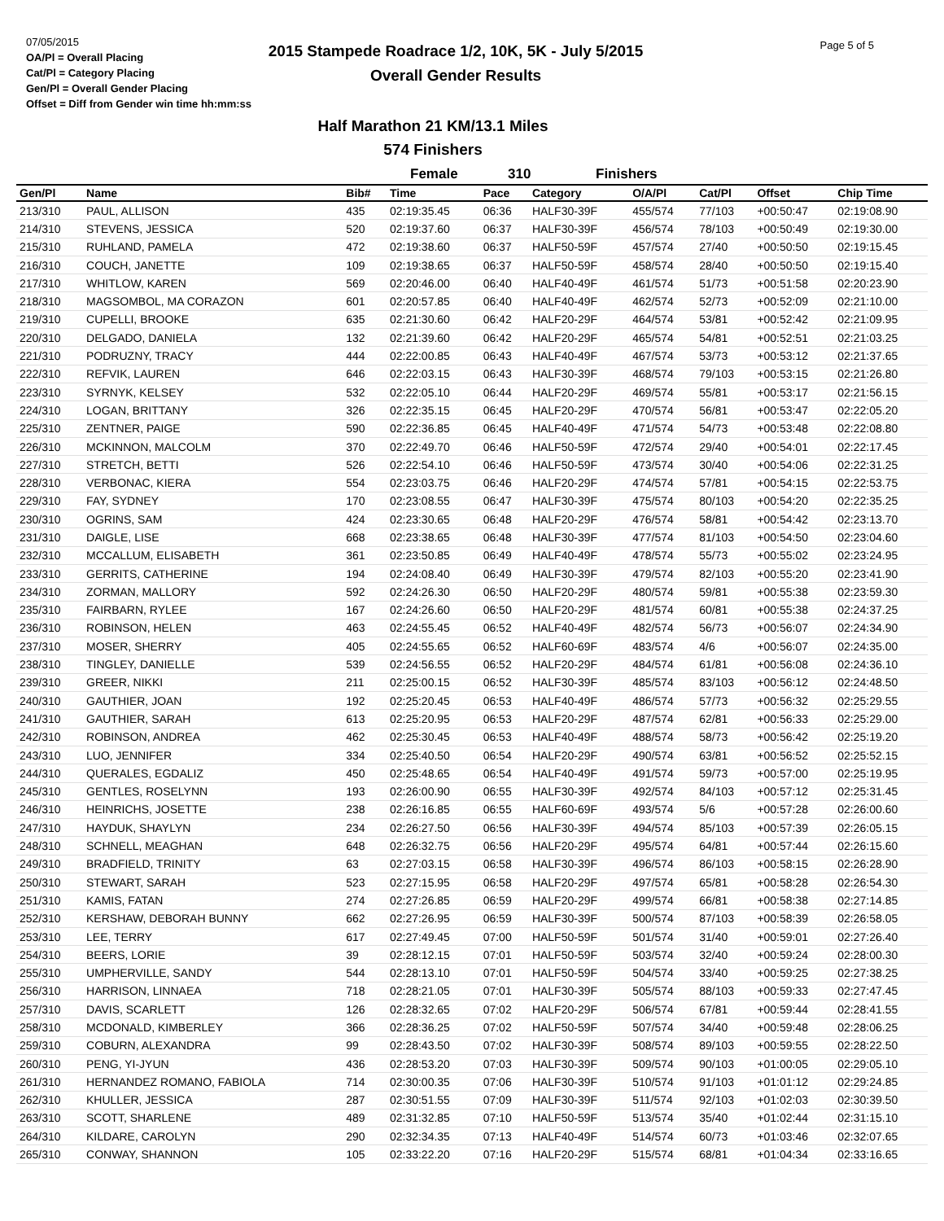07/05/2015
OA/Pl = Overall Placing
Cat/Pl = Category Placing
Gen/Pl = Overall Gender Placing
Offset = Diff from Gender win time hh:mm:ss
2015 Stampede Roadrace 1/2, 10K, 5K - July 5/2015
Overall Gender Results
Page 5 of 5
Half Marathon 21 KM/13.1 Miles
574 Finishers
Female 310 Finishers
| Gen/Pl | Name | Bib# | Time | Pace | Category | O/A/Pl | Cat/Pl | Offset | Chip Time |
| --- | --- | --- | --- | --- | --- | --- | --- | --- | --- |
| 213/310 | PAUL, ALLISON | 435 | 02:19:35.45 | 06:36 | HALF30-39F | 455/574 | 77/103 | +00:50:47 | 02:19:08.90 |
| 214/310 | STEVENS, JESSICA | 520 | 02:19:37.60 | 06:37 | HALF30-39F | 456/574 | 78/103 | +00:50:49 | 02:19:30.00 |
| 215/310 | RUHLAND, PAMELA | 472 | 02:19:38.60 | 06:37 | HALF50-59F | 457/574 | 27/40 | +00:50:50 | 02:19:15.45 |
| 216/310 | COUCH, JANETTE | 109 | 02:19:38.65 | 06:37 | HALF50-59F | 458/574 | 28/40 | +00:50:50 | 02:19:15.40 |
| 217/310 | WHITLOW, KAREN | 569 | 02:20:46.00 | 06:40 | HALF40-49F | 461/574 | 51/73 | +00:51:58 | 02:20:23.90 |
| 218/310 | MAGSOMBOL, MA CORAZON | 601 | 02:20:57.85 | 06:40 | HALF40-49F | 462/574 | 52/73 | +00:52:09 | 02:21:10.00 |
| 219/310 | CUPELLI, BROOKE | 635 | 02:21:30.60 | 06:42 | HALF20-29F | 464/574 | 53/81 | +00:52:42 | 02:21:09.95 |
| 220/310 | DELGADO, DANIELA | 132 | 02:21:39.60 | 06:42 | HALF20-29F | 465/574 | 54/81 | +00:52:51 | 02:21:03.25 |
| 221/310 | PODRUZNY, TRACY | 444 | 02:22:00.85 | 06:43 | HALF40-49F | 467/574 | 53/73 | +00:53:12 | 02:21:37.65 |
| 222/310 | REFVIK, LAUREN | 646 | 02:22:03.15 | 06:43 | HALF30-39F | 468/574 | 79/103 | +00:53:15 | 02:21:26.80 |
| 223/310 | SYRNYK, KELSEY | 532 | 02:22:05.10 | 06:44 | HALF20-29F | 469/574 | 55/81 | +00:53:17 | 02:21:56.15 |
| 224/310 | LOGAN, BRITTANY | 326 | 02:22:35.15 | 06:45 | HALF20-29F | 470/574 | 56/81 | +00:53:47 | 02:22:05.20 |
| 225/310 | ZENTNER, PAIGE | 590 | 02:22:36.85 | 06:45 | HALF40-49F | 471/574 | 54/73 | +00:53:48 | 02:22:08.80 |
| 226/310 | MCKINNON, MALCOLM | 370 | 02:22:49.70 | 06:46 | HALF50-59F | 472/574 | 29/40 | +00:54:01 | 02:22:17.45 |
| 227/310 | STRETCH, BETTI | 526 | 02:22:54.10 | 06:46 | HALF50-59F | 473/574 | 30/40 | +00:54:06 | 02:22:31.25 |
| 228/310 | VERBONAC, KIERA | 554 | 02:23:03.75 | 06:46 | HALF20-29F | 474/574 | 57/81 | +00:54:15 | 02:22:53.75 |
| 229/310 | FAY, SYDNEY | 170 | 02:23:08.55 | 06:47 | HALF30-39F | 475/574 | 80/103 | +00:54:20 | 02:22:35.25 |
| 230/310 | OGRINS, SAM | 424 | 02:23:30.65 | 06:48 | HALF20-29F | 476/574 | 58/81 | +00:54:42 | 02:23:13.70 |
| 231/310 | DAIGLE, LISE | 668 | 02:23:38.65 | 06:48 | HALF30-39F | 477/574 | 81/103 | +00:54:50 | 02:23:04.60 |
| 232/310 | MCCALLUM, ELISABETH | 361 | 02:23:50.85 | 06:49 | HALF40-49F | 478/574 | 55/73 | +00:55:02 | 02:23:24.95 |
| 233/310 | GERRITS, CATHERINE | 194 | 02:24:08.40 | 06:49 | HALF30-39F | 479/574 | 82/103 | +00:55:20 | 02:23:41.90 |
| 234/310 | ZORMAN, MALLORY | 592 | 02:24:26.30 | 06:50 | HALF20-29F | 480/574 | 59/81 | +00:55:38 | 02:23:59.30 |
| 235/310 | FAIRBARN, RYLEE | 167 | 02:24:26.60 | 06:50 | HALF20-29F | 481/574 | 60/81 | +00:55:38 | 02:24:37.25 |
| 236/310 | ROBINSON, HELEN | 463 | 02:24:55.45 | 06:52 | HALF40-49F | 482/574 | 56/73 | +00:56:07 | 02:24:34.90 |
| 237/310 | MOSER, SHERRY | 405 | 02:24:55.65 | 06:52 | HALF60-69F | 483/574 | 4/6 | +00:56:07 | 02:24:35.00 |
| 238/310 | TINGLEY, DANIELLE | 539 | 02:24:56.55 | 06:52 | HALF20-29F | 484/574 | 61/81 | +00:56:08 | 02:24:36.10 |
| 239/310 | GREER, NIKKI | 211 | 02:25:00.15 | 06:52 | HALF30-39F | 485/574 | 83/103 | +00:56:12 | 02:24:48.50 |
| 240/310 | GAUTHIER, JOAN | 192 | 02:25:20.45 | 06:53 | HALF40-49F | 486/574 | 57/73 | +00:56:32 | 02:25:29.55 |
| 241/310 | GAUTHIER, SARAH | 613 | 02:25:20.95 | 06:53 | HALF20-29F | 487/574 | 62/81 | +00:56:33 | 02:25:29.00 |
| 242/310 | ROBINSON, ANDREA | 462 | 02:25:30.45 | 06:53 | HALF40-49F | 488/574 | 58/73 | +00:56:42 | 02:25:19.20 |
| 243/310 | LUO, JENNIFER | 334 | 02:25:40.50 | 06:54 | HALF20-29F | 490/574 | 63/81 | +00:56:52 | 02:25:52.15 |
| 244/310 | QUERALES, EGDALIZ | 450 | 02:25:48.65 | 06:54 | HALF40-49F | 491/574 | 59/73 | +00:57:00 | 02:25:19.95 |
| 245/310 | GENTLES, ROSELYNN | 193 | 02:26:00.90 | 06:55 | HALF30-39F | 492/574 | 84/103 | +00:57:12 | 02:25:31.45 |
| 246/310 | HEINRICHS, JOSETTE | 238 | 02:26:16.85 | 06:55 | HALF60-69F | 493/574 | 5/6 | +00:57:28 | 02:26:00.60 |
| 247/310 | HAYDUK, SHAYLYN | 234 | 02:26:27.50 | 06:56 | HALF30-39F | 494/574 | 85/103 | +00:57:39 | 02:26:05.15 |
| 248/310 | SCHNELL, MEAGHAN | 648 | 02:26:32.75 | 06:56 | HALF20-29F | 495/574 | 64/81 | +00:57:44 | 02:26:15.60 |
| 249/310 | BRADFIELD, TRINITY | 63 | 02:27:03.15 | 06:58 | HALF30-39F | 496/574 | 86/103 | +00:58:15 | 02:26:28.90 |
| 250/310 | STEWART, SARAH | 523 | 02:27:15.95 | 06:58 | HALF20-29F | 497/574 | 65/81 | +00:58:28 | 02:26:54.30 |
| 251/310 | KAMIS, FATAN | 274 | 02:27:26.85 | 06:59 | HALF20-29F | 499/574 | 66/81 | +00:58:38 | 02:27:14.85 |
| 252/310 | KERSHAW, DEBORAH BUNNY | 662 | 02:27:26.95 | 06:59 | HALF30-39F | 500/574 | 87/103 | +00:58:39 | 02:26:58.05 |
| 253/310 | LEE, TERRY | 617 | 02:27:49.45 | 07:00 | HALF50-59F | 501/574 | 31/40 | +00:59:01 | 02:27:26.40 |
| 254/310 | BEERS, LORIE | 39 | 02:28:12.15 | 07:01 | HALF50-59F | 503/574 | 32/40 | +00:59:24 | 02:28:00.30 |
| 255/310 | UMPHERVILLE, SANDY | 544 | 02:28:13.10 | 07:01 | HALF50-59F | 504/574 | 33/40 | +00:59:25 | 02:27:38.25 |
| 256/310 | HARRISON, LINNAEA | 718 | 02:28:21.05 | 07:01 | HALF30-39F | 505/574 | 88/103 | +00:59:33 | 02:27:47.45 |
| 257/310 | DAVIS, SCARLETT | 126 | 02:28:32.65 | 07:02 | HALF20-29F | 506/574 | 67/81 | +00:59:44 | 02:28:41.55 |
| 258/310 | MCDONALD, KIMBERLEY | 366 | 02:28:36.25 | 07:02 | HALF50-59F | 507/574 | 34/40 | +00:59:48 | 02:28:06.25 |
| 259/310 | COBURN, ALEXANDRA | 99 | 02:28:43.50 | 07:02 | HALF30-39F | 508/574 | 89/103 | +00:59:55 | 02:28:22.50 |
| 260/310 | PENG, YI-JYUN | 436 | 02:28:53.20 | 07:03 | HALF30-39F | 509/574 | 90/103 | +01:00:05 | 02:29:05.10 |
| 261/310 | HERNANDEZ ROMANO, FABIOLA | 714 | 02:30:00.35 | 07:06 | HALF30-39F | 510/574 | 91/103 | +01:01:12 | 02:29:24.85 |
| 262/310 | KHULLER, JESSICA | 287 | 02:30:51.55 | 07:09 | HALF30-39F | 511/574 | 92/103 | +01:02:03 | 02:30:39.50 |
| 263/310 | SCOTT, SHARLENE | 489 | 02:31:32.85 | 07:10 | HALF50-59F | 513/574 | 35/40 | +01:02:44 | 02:31:15.10 |
| 264/310 | KILDARE, CAROLYN | 290 | 02:32:34.35 | 07:13 | HALF40-49F | 514/574 | 60/73 | +01:03:46 | 02:32:07.65 |
| 265/310 | CONWAY, SHANNON | 105 | 02:33:22.20 | 07:16 | HALF20-29F | 515/574 | 68/81 | +01:04:34 | 02:33:16.65 |